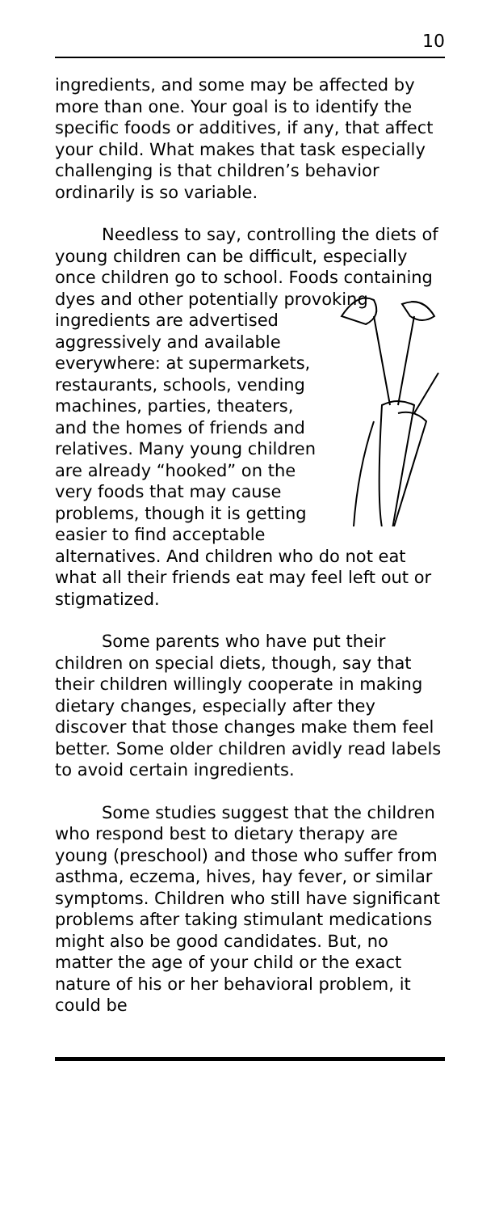10
ingredients, and some may be affected by more than one. Your goal is to identify the specific foods or additives, if any, that affect your child. What makes that task especially challenging is that children’s behavior ordinarily is so variable.
Needless to say, controlling the diets of young children can be difficult, especially once children go to school. Foods containing dyes and other potentially provoking ingredients are advertised aggressively and available everywhere: at supermarkets, restaurants, schools, vending machines, parties, theaters, and the homes of friends and relatives. Many young children are already “hooked” on the very foods that may cause problems, though it is getting easier to find acceptable alternatives. And children who do not eat what all their friends eat may feel left out or stigmatized.
Some parents who have put their children on special diets, though, say that their children willingly cooperate in making dietary changes, especially after they discover that those changes make them feel better. Some older children avidly read labels to avoid certain ingredients.
Some studies suggest that the children who respond best to dietary therapy are young (preschool) and those who suffer from asthma, eczema, hives, hay fever, or similar symptoms. Children who still have significant problems after taking stimulant medications might also be good candidates. But, no matter the age of your child or the exact nature of his or her behavioral problem, it could be